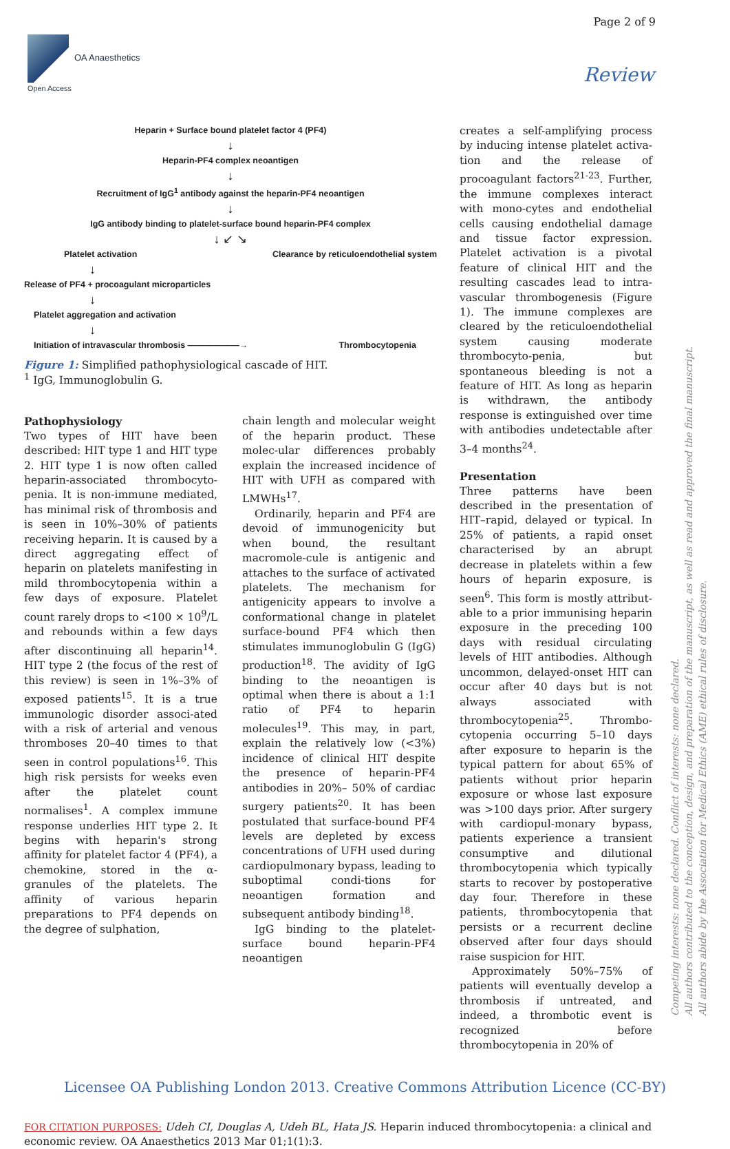Page 2 of 9
OA Anaesthetics
Open Access
Review
Heparin + Surface bound platelet factor 4 (PF4)
↓
Heparin-PF4 complex neoantigen
↓
Recruitment of IgG<sup>1</sup> antibody against the heparin-PF4 neoantigen
↓
IgG antibody binding to platelet-surface bound heparin-PF4 complex
↓ ↙ ↘
Platelet activation Clearance by reticuloendothelial system
↓
Release of PF4 + procoagulant microparticles
↓
Platelet aggregation and activation
↓
Initiation of intravascular thrombosis ——————→ Thrombocytopenia
Figure 1: Simplified pathophysiological cascade of HIT.
<sup>1</sup> IgG, Immunoglobulin G.
Pathophysiology
Two types of HIT have been described: HIT type 1 and HIT type 2. HIT type 1 is now often called heparin-associated thrombocyto-penia. It is non-immune mediated, has minimal risk of thrombosis and is seen in 10%–30% of patients receiving heparin. It is caused by a direct aggregating effect of heparin on platelets manifesting in mild thrombocytopenia within a few days of exposure. Platelet count rarely drops to <100 × 10<sup>9</sup>/L and rebounds within a few days after discontinuing all heparin<sup>14</sup>. HIT type 2 (the focus of the rest of this review) is seen in 1%–3% of exposed patients<sup>15</sup>. It is a true immunologic disorder associ-ated with a risk of arterial and venous thromboses 20–40 times to that seen in control populations<sup>16</sup>. This high risk persists for weeks even after the platelet count normalises<sup>1</sup>. A complex immune response underlies HIT type 2. It begins with heparin's strong affinity for platelet factor 4 (PF4), a chemokine, stored in the α-granules of the platelets. The affinity of various heparin preparations to PF4 depends on the degree of sulphation,
chain length and molecular weight of the heparin product. These molec-ular differences probably explain the increased incidence of HIT with UFH as compared with LMWHs<sup>17</sup>.
Ordinarily, heparin and PF4 are devoid of immunogenicity but when bound, the resultant macromole-cule is antigenic and attaches to the surface of activated platelets. The mechanism for antigenicity appears to involve a conformational change in platelet surface-bound PF4 which then stimulates immunoglobulin G (IgG) production<sup>18</sup>. The avidity of IgG binding to the neoantigen is optimal when there is about a 1:1 ratio of PF4 to heparin molecules<sup>19</sup>. This may, in part, explain the relatively low (<3%) incidence of clinical HIT despite the presence of heparin-PF4 antibodies in 20%– 50% of cardiac surgery patients<sup>20</sup>. It has been postulated that surface-bound PF4 levels are depleted by excess concentrations of UFH used during cardiopulmonary bypass, leading to suboptimal condi-tions for neoantigen formation and subsequent antibody binding<sup>18</sup>.
IgG binding to the platelet-surface bound heparin-PF4 neoantigen
creates a self-amplifying process by inducing intense platelet activa-tion and the release of procoagulant factors<sup>21-23</sup>. Further, the immune complexes interact with mono-cytes and endothelial cells causing endothelial damage and tissue factor expression. Platelet activation is a pivotal feature of clinical HIT and the resulting cascades lead to intra-vascular thrombogenesis (Figure 1). The immune complexes are cleared by the reticuloendothelial system causing moderate thrombocyto-penia, but spontaneous bleeding is not a feature of HIT. As long as heparin is withdrawn, the antibody response is extinguished over time with antibodies undetectable after 3–4 months<sup>24</sup>.
Presentation
Three patterns have been described in the presentation of HIT–rapid, delayed or typical. In 25% of patients, a rapid onset characterised by an abrupt decrease in platelets within a few hours of heparin exposure, is seen<sup>6</sup>. This form is mostly attribut-able to a prior immunising heparin exposure in the preceding 100 days with residual circulating levels of HIT antibodies. Although uncommon, delayed-onset HIT can occur after 40 days but is not always associated with thrombocytopenia<sup>25</sup>. Thrombo-cytopenia occurring 5–10 days after exposure to heparin is the typical pattern for about 65% of patients without prior heparin exposure or whose last exposure was >100 days prior. After surgery with cardiopul-monary bypass, patients experience a transient consumptive and dilutional thrombocytopenia which typically starts to recover by postoperative day four. Therefore in these patients, thrombocytopenia that persists or a recurrent decline observed after four days should raise suspicion for HIT.
Approximately 50%–75% of patients will eventually develop a thrombosis if untreated, and indeed, a thrombotic event is recognized before thrombocytopenia in 20% of
Licensee OA Publishing London 2013. Creative Commons Attribution Licence (CC-BY)
FOR CITATION PURPOSES: Udeh CI, Douglas A, Udeh BL, Hata JS. Heparin induced thrombocytopenia: a clinical and economic review. OA Anaesthetics 2013 Mar 01;1(1):3.
Competing interests: none declared. Conflict of interests: none declared.
All authors contributed to the conception, design, and preparation of the manuscript, as well as read and approved the final manuscript.
All authors abide by the Association for Medical Ethics (AME) ethical rules of disclosure.